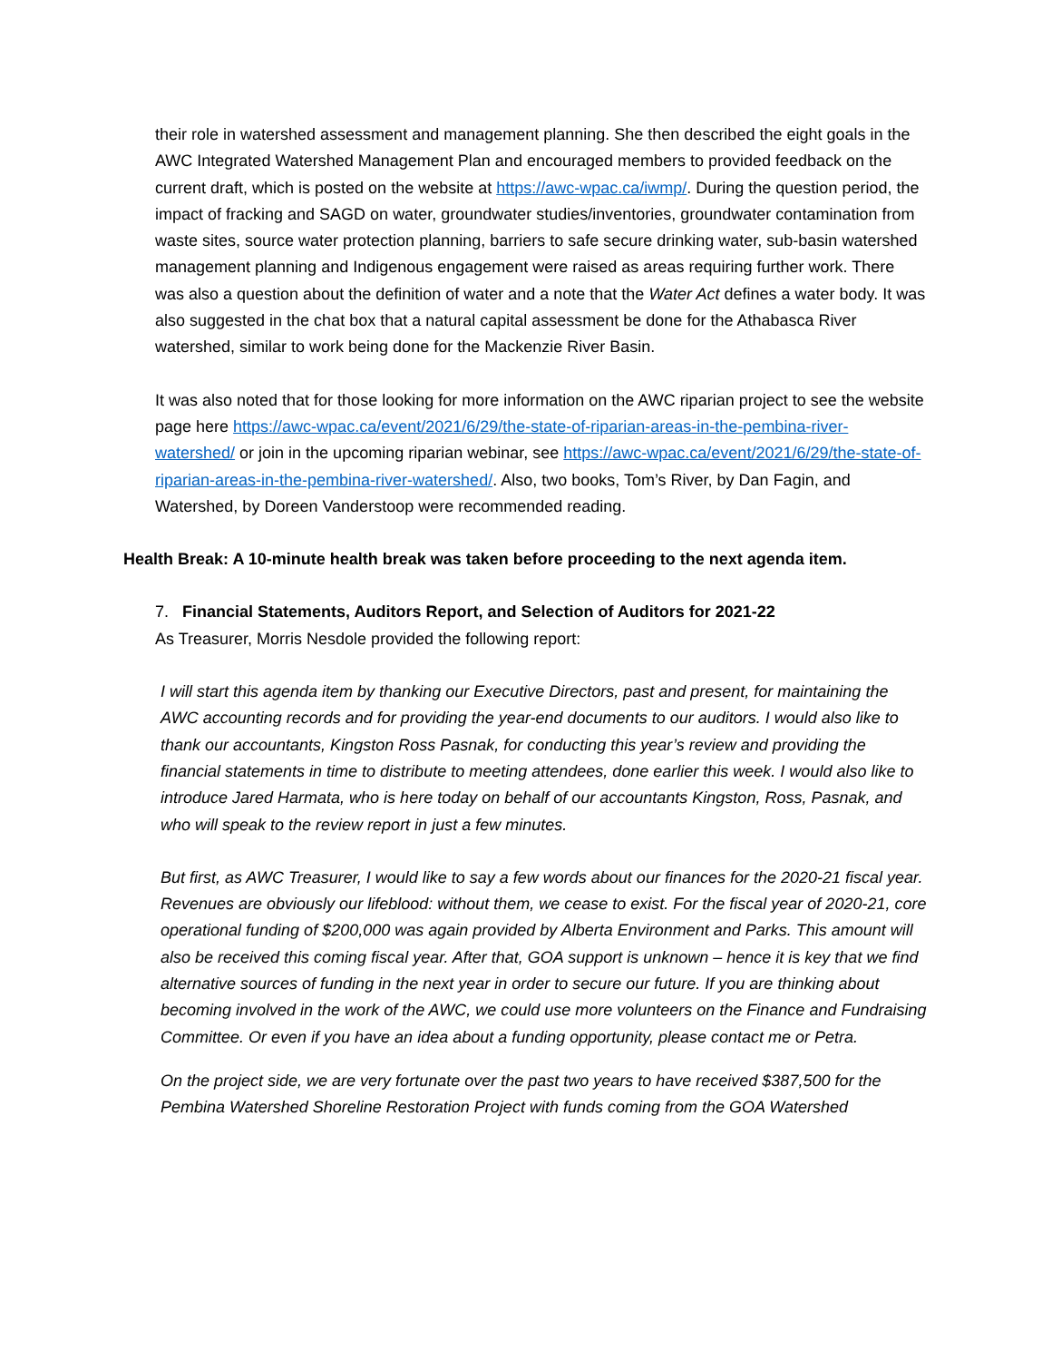their role in watershed assessment and management planning. She then described the eight goals in the AWC Integrated Watershed Management Plan and encouraged members to provided feedback on the current draft, which is posted on the website at https://awc-wpac.ca/iwmp/. During the question period, the impact of fracking and SAGD on water, groundwater studies/inventories, groundwater contamination from waste sites, source water protection planning, barriers to safe secure drinking water, sub-basin watershed management planning and Indigenous engagement were raised as areas requiring further work. There was also a question about the definition of water and a note that the Water Act defines a water body. It was also suggested in the chat box that a natural capital assessment be done for the Athabasca River watershed, similar to work being done for the Mackenzie River Basin.
It was also noted that for those looking for more information on the AWC riparian project to see the website page here https://awc-wpac.ca/event/2021/6/29/the-state-of-riparian-areas-in-the-pembina-river-watershed/ or join in the upcoming riparian webinar, see https://awc-wpac.ca/event/2021/6/29/the-state-of-riparian-areas-in-the-pembina-river-watershed/. Also, two books, Tom’s River, by Dan Fagin, and Watershed, by Doreen Vanderstoop were recommended reading.
Health Break: A 10-minute health break was taken before proceeding to the next agenda item.
7. Financial Statements, Auditors Report, and Selection of Auditors for 2021-22
As Treasurer, Morris Nesdole provided the following report:
I will start this agenda item by thanking our Executive Directors, past and present, for maintaining the AWC accounting records and for providing the year-end documents to our auditors. I would also like to thank our accountants, Kingston Ross Pasnak, for conducting this year’s review and providing the financial statements in time to distribute to meeting attendees, done earlier this week. I would also like to introduce Jared Harmata, who is here today on behalf of our accountants Kingston, Ross, Pasnak, and who will speak to the review report in just a few minutes.
But first, as AWC Treasurer, I would like to say a few words about our finances for the 2020-21 fiscal year.
Revenues are obviously our lifeblood: without them, we cease to exist. For the fiscal year of 2020-21, core operational funding of $200,000 was again provided by Alberta Environment and Parks. This amount will also be received this coming fiscal year. After that, GOA support is unknown – hence it is key that we find alternative sources of funding in the next year in order to secure our future. If you are thinking about becoming involved in the work of the AWC, we could use more volunteers on the Finance and Fundraising Committee. Or even if you have an idea about a funding opportunity, please contact me or Petra.
On the project side, we are very fortunate over the past two years to have received $387,500 for the Pembina Watershed Shoreline Restoration Project with funds coming from the GOA Watershed